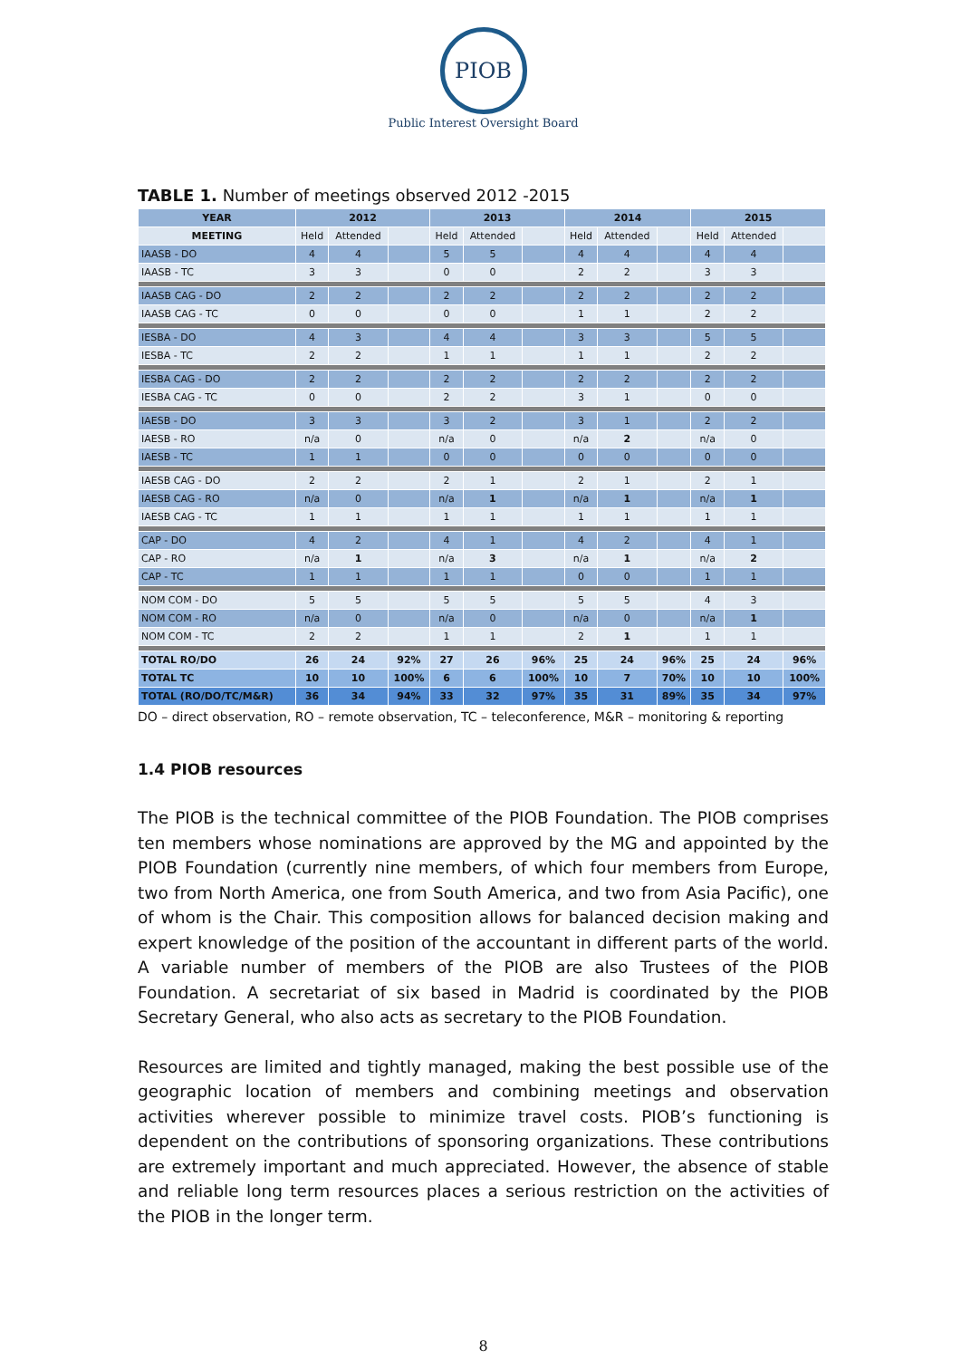PIOB
Public Interest Oversight Board
TABLE 1. Number of meetings observed 2012 -2015
| YEAR | 2012 | | | 2013 | | | 2014 | | | 2015 | | |
| --- | --- | --- | --- | --- | --- | --- | --- | --- | --- | --- | --- | --- |
| MEETING | Held | Attended | | Held | Attended | | Held | Attended | | Held | Attended | |
| IAASB - DO | 4 | 4 | | 5 | 5 | | 4 | 4 | | 4 | 4 | |
| IAASB - TC | 3 | 3 | | 0 | 0 | | 2 | 2 | | 3 | 3 | |
| IAASB CAG - DO | 2 | 2 | | 2 | 2 | | 2 | 2 | | 2 | 2 | |
| IAASB CAG - TC | 0 | 0 | | 0 | 0 | | 1 | 1 | | 2 | 2 | |
| IESBA - DO | 4 | 3 | | 4 | 4 | | 3 | 3 | | 5 | 5 | |
| IESBA - TC | 2 | 2 | | 1 | 1 | | 1 | 1 | | 2 | 2 | |
| IESBA CAG - DO | 2 | 2 | | 2 | 2 | | 2 | 2 | | 2 | 2 | |
| IESBA CAG - TC | 0 | 0 | | 2 | 2 | | 3 | 1 | | 0 | 0 | |
| IAESB - DO | 3 | 3 | | 3 | 2 | | 3 | 1 | | 2 | 2 | |
| IAESB - RO | n/a | 0 | | n/a | 0 | | n/a | 2 | | n/a | 0 | |
| IAESB - TC | 1 | 1 | | 0 | 0 | | 0 | 0 | | 0 | 0 | |
| IAESB CAG - DO | 2 | 2 | | 2 | 1 | | 2 | 1 | | 2 | 1 | |
| IAESB CAG - RO | n/a | 0 | | n/a | 1 | | n/a | 1 | | n/a | 1 | |
| IAESB CAG - TC | 1 | 1 | | 1 | 1 | | 1 | 1 | | 1 | 1 | |
| CAP - DO | 4 | 2 | | 4 | 1 | | 4 | 2 | | 4 | 1 | |
| CAP - RO | n/a | 1 | | n/a | 3 | | n/a | 1 | | n/a | 2 | |
| CAP - TC | 1 | 1 | | 1 | 1 | | 0 | 0 | | 1 | 1 | |
| NOM COM - DO | 5 | 5 | | 5 | 5 | | 5 | 5 | | 4 | 3 | |
| NOM COM - RO | n/a | 0 | | n/a | 0 | | n/a | 0 | | n/a | 1 | |
| NOM COM - TC | 2 | 2 | | 1 | 1 | | 2 | 1 | | 1 | 1 | |
| TOTAL RO/DO | 26 | 24 | 92% | 27 | 26 | 96% | 25 | 24 | 96% | 25 | 24 | 96% |
| TOTAL TC | 10 | 10 | 100% | 6 | 6 | 100% | 10 | 7 | 70% | 10 | 10 | 100% |
| TOTAL (RO/DO/TC/M&R) | 36 | 34 | 94% | 33 | 32 | 97% | 35 | 31 | 89% | 35 | 34 | 97% |
DO – direct observation, RO – remote observation, TC – teleconference, M&R – monitoring & reporting
1.4 PIOB resources
The PIOB is the technical committee of the PIOB Foundation. The PIOB comprises ten members whose nominations are approved by the MG and appointed by the PIOB Foundation (currently nine members, of which four members from Europe, two from North America, one from South America, and two from Asia Pacific), one of whom is the Chair. This composition allows for balanced decision making and expert knowledge of the position of the accountant in different parts of the world. A variable number of members of the PIOB are also Trustees of the PIOB Foundation. A secretariat of six based in Madrid is coordinated by the PIOB Secretary General, who also acts as secretary to the PIOB Foundation.
Resources are limited and tightly managed, making the best possible use of the geographic location of members and combining meetings and observation activities wherever possible to minimize travel costs. PIOB’s functioning is dependent on the contributions of sponsoring organizations. These contributions are extremely important and much appreciated. However, the absence of stable and reliable long term resources places a serious restriction on the activities of the PIOB in the longer term.
8